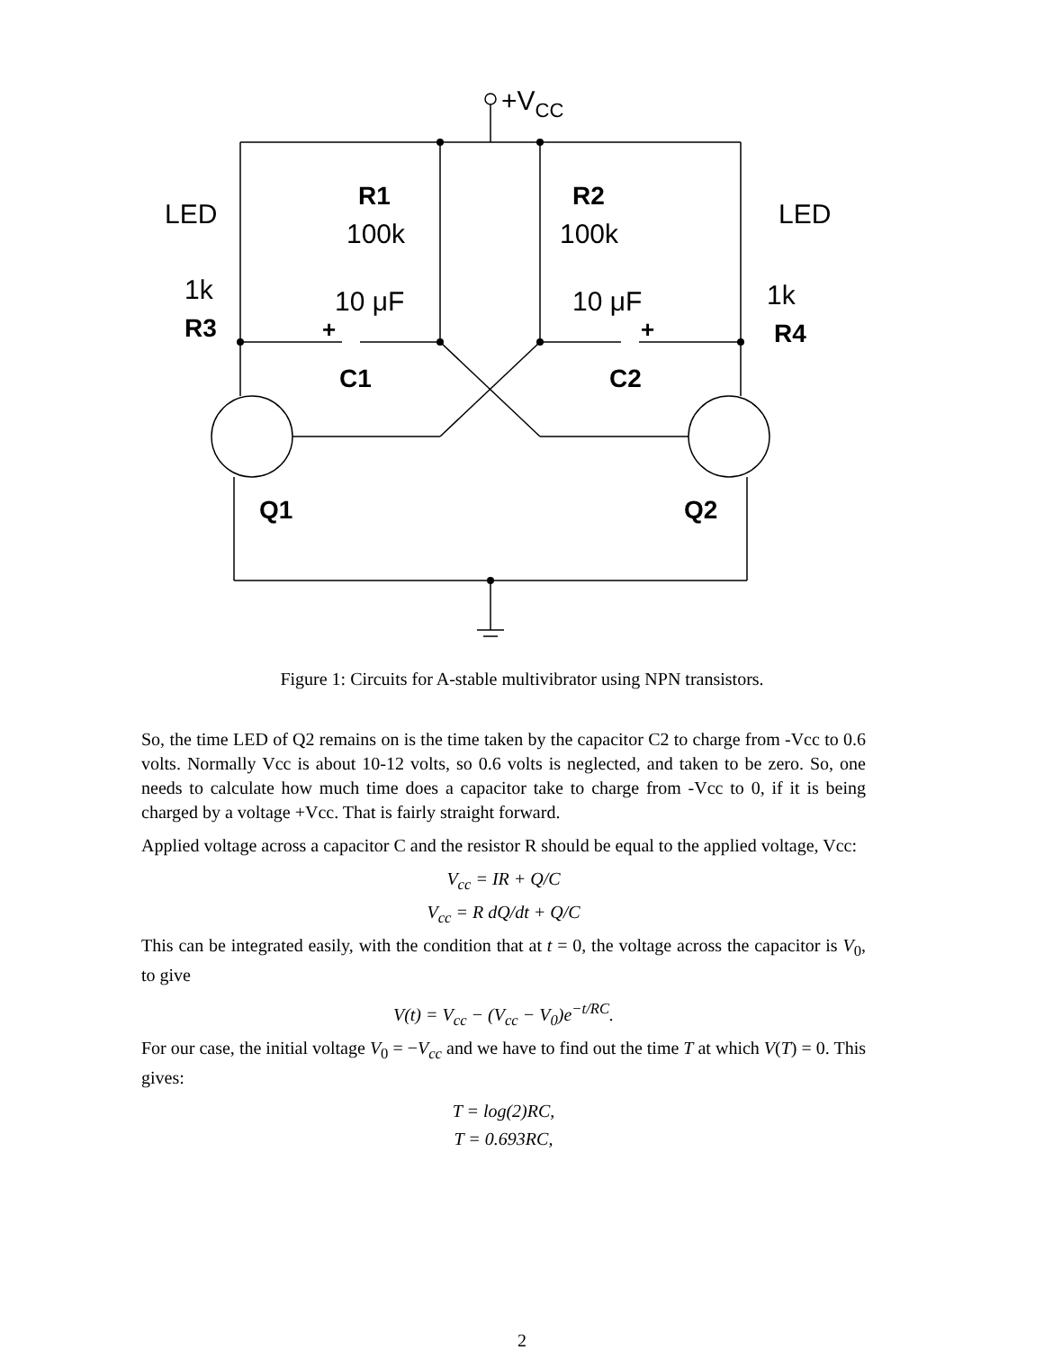+VCC
LED
LED
R1
100k
R2
100k
1k
R3
1k
R4
10 μF
10 μF
+
+
C1
C2
Q1
Q2
Figure 1: Circuits for A-stable multivibrator using NPN transistors.
So, the time LED of Q2 remains on is the time taken by the capacitor C2 to charge from -Vcc to 0.6 volts. Normally Vcc is about 10-12 volts, so 0.6 volts is neglected, and taken to be zero. So, one needs to calculate how much time does a capacitor take to charge from -Vcc to 0, if it is being charged by a voltage +Vcc. That is fairly straight forward.
Applied voltage across a capacitor C and the resistor R should be equal to the applied voltage, Vcc:
V<sub>cc</sub> = IR + Q/C
V<sub>cc</sub> = R dQ/dt + Q/C
This can be integrated easily, with the condition that at t = 0, the voltage across the capacitor is V<sub>0</sub>, to give
V(t) = V<sub>cc</sub> − (V<sub>cc</sub> − V<sub>0</sub>)e<sup>−t/RC</sup>.
For our case, the initial voltage V<sub>0</sub> = −V<sub>cc</sub> and we have to find out the time T at which V(T) = 0. This gives:
T = log(2)RC,
T = 0.693RC,
2